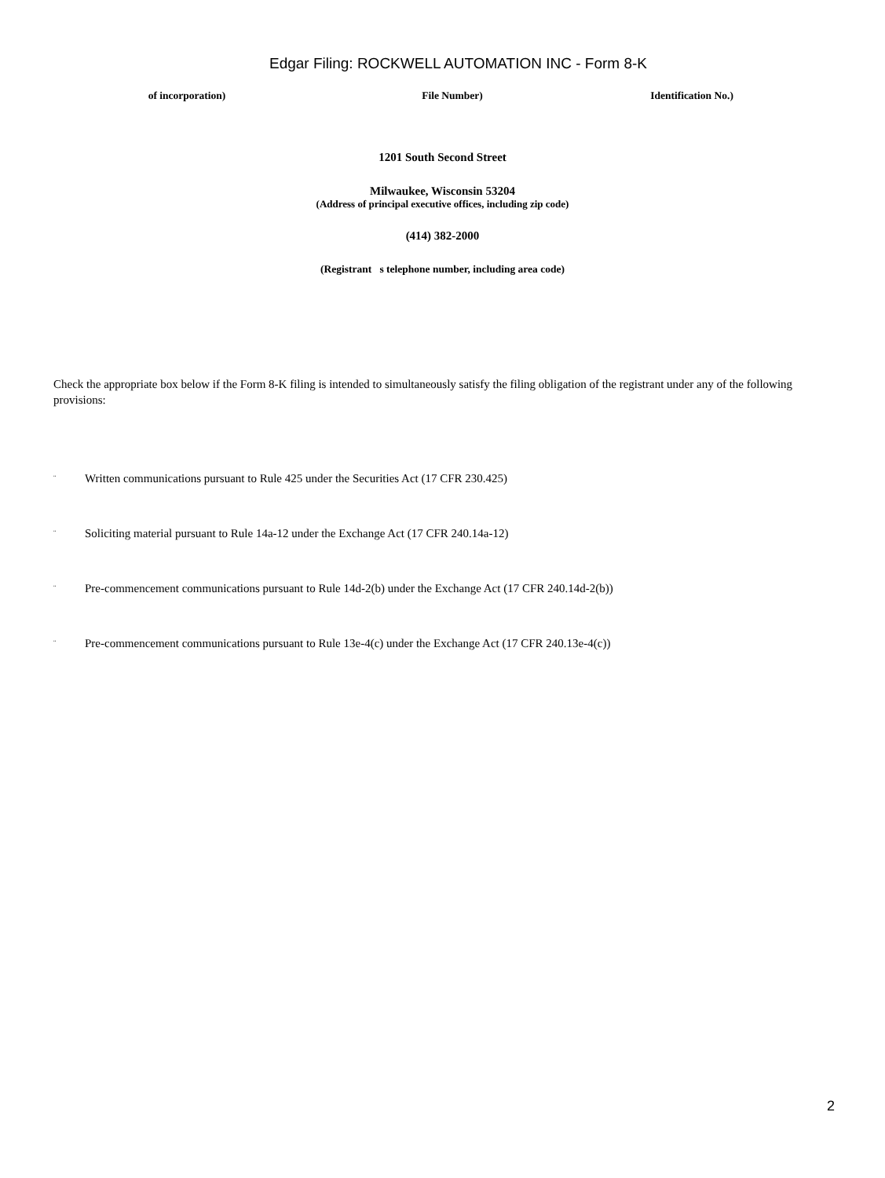Edgar Filing: ROCKWELL AUTOMATION INC - Form 8-K
of incorporation) File Number) Identification No.)
1201 South Second Street
Milwaukee, Wisconsin 53204
(Address of principal executive offices, including zip code)
(414) 382-2000
(Registrant s telephone number, including area code)
Check the appropriate box below if the Form 8-K filing is intended to simultaneously satisfy the filing obligation of the registrant under any of the following provisions:
¨ Written communications pursuant to Rule 425 under the Securities Act (17 CFR 230.425)
¨ Soliciting material pursuant to Rule 14a-12 under the Exchange Act (17 CFR 240.14a-12)
¨ Pre-commencement communications pursuant to Rule 14d-2(b) under the Exchange Act (17 CFR 240.14d-2(b))
¨ Pre-commencement communications pursuant to Rule 13e-4(c) under the Exchange Act (17 CFR 240.13e-4(c))
2